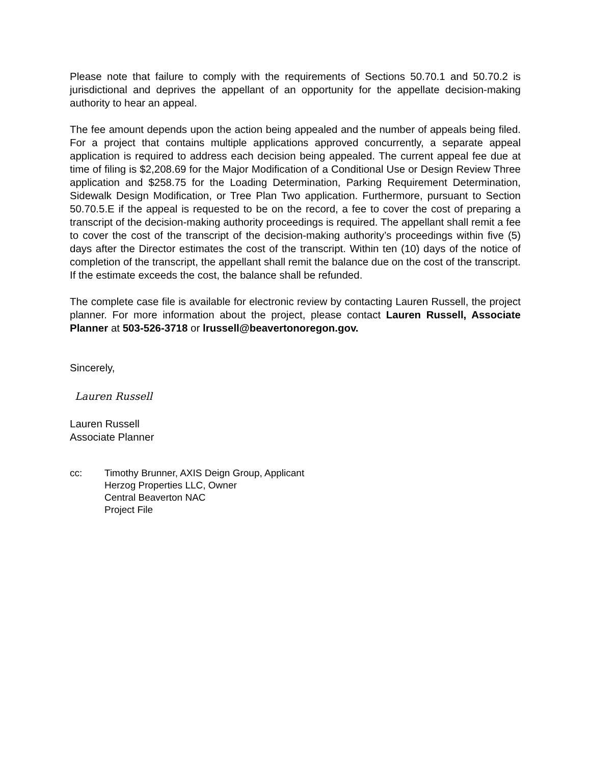Please note that failure to comply with the requirements of Sections 50.70.1 and 50.70.2 is jurisdictional and deprives the appellant of an opportunity for the appellate decision-making authority to hear an appeal.
The fee amount depends upon the action being appealed and the number of appeals being filed. For a project that contains multiple applications approved concurrently, a separate appeal application is required to address each decision being appealed. The current appeal fee due at time of filing is $2,208.69 for the Major Modification of a Conditional Use or Design Review Three application and $258.75 for the Loading Determination, Parking Requirement Determination, Sidewalk Design Modification, or Tree Plan Two application. Furthermore, pursuant to Section 50.70.5.E if the appeal is requested to be on the record, a fee to cover the cost of preparing a transcript of the decision-making authority proceedings is required. The appellant shall remit a fee to cover the cost of the transcript of the decision-making authority’s proceedings within five (5) days after the Director estimates the cost of the transcript. Within ten (10) days of the notice of completion of the transcript, the appellant shall remit the balance due on the cost of the transcript. If the estimate exceeds the cost, the balance shall be refunded.
The complete case file is available for electronic review by contacting Lauren Russell, the project planner. For more information about the project, please contact Lauren Russell, Associate Planner at 503-526-3718 or lrussell@beavertonoregon.gov.
Sincerely,
Lauren Russell
Lauren Russell
Associate Planner
cc: Timothy Brunner, AXIS Deign Group, Applicant
Herzog Properties LLC, Owner
Central Beaverton NAC
Project File